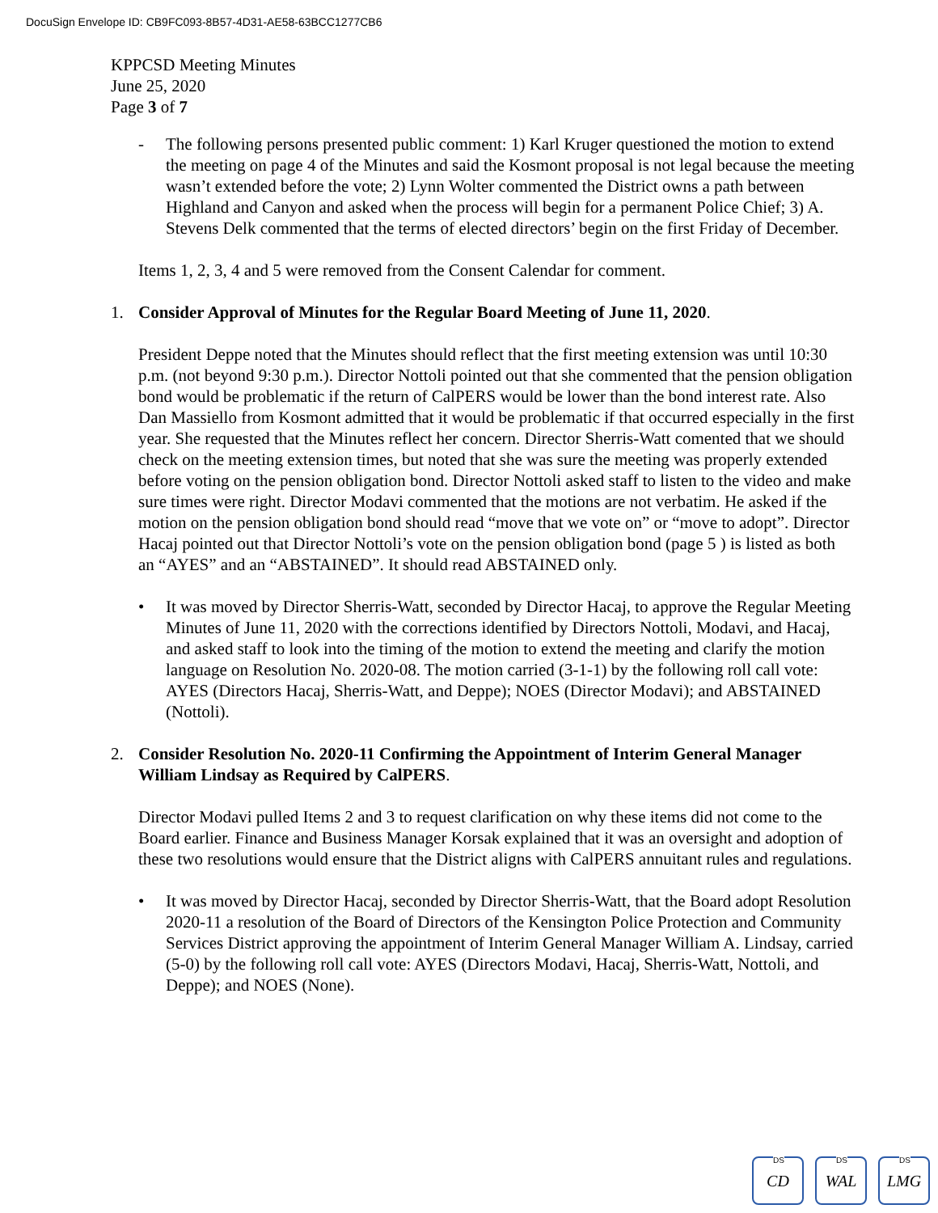DocuSign Envelope ID: CB9FC093-8B57-4D31-AE58-63BCC1277CB6
KPPCSD Meeting Minutes
June 25, 2020
Page 3 of 7
- The following persons presented public comment: 1) Karl Kruger questioned the motion to extend the meeting on page 4 of the Minutes and said the Kosmont proposal is not legal because the meeting wasn’t extended before the vote; 2) Lynn Wolter commented the District owns a path between Highland and Canyon and asked when the process will begin for a permanent Police Chief; 3) A. Stevens Delk commented that the terms of elected directors’ begin on the first Friday of December.
Items 1, 2, 3, 4 and 5 were removed from the Consent Calendar for comment.
1. Consider Approval of Minutes for the Regular Board Meeting of June 11, 2020.
President Deppe noted that the Minutes should reflect that the first meeting extension was until 10:30 p.m. (not beyond 9:30 p.m.). Director Nottoli pointed out that she commented that the pension obligation bond would be problematic if the return of CalPERS would be lower than the bond interest rate. Also Dan Massiello from Kosmont admitted that it would be problematic if that occurred especially in the first year. She requested that the Minutes reflect her concern. Director Sherris-Watt comented that we should check on the meeting extension times, but noted that she was sure the meeting was properly extended before voting on the pension obligation bond. Director Nottoli asked staff to listen to the video and make sure times were right. Director Modavi commented that the motions are not verbatim. He asked if the motion on the pension obligation bond should read “move that we vote on” or “move to adopt”. Director Hacaj pointed out that Director Nottoli’s vote on the pension obligation bond (page 5 ) is listed as both an “AYES” and an “ABSTAINED”. It should read ABSTAINED only.
• It was moved by Director Sherris-Watt, seconded by Director Hacaj, to approve the Regular Meeting Minutes of June 11, 2020 with the corrections identified by Directors Nottoli, Modavi, and Hacaj, and asked staff to look into the timing of the motion to extend the meeting and clarify the motion language on Resolution No. 2020-08. The motion carried (3-1-1) by the following roll call vote: AYES (Directors Hacaj, Sherris-Watt, and Deppe); NOES (Director Modavi); and ABSTAINED (Nottoli).
2. Consider Resolution No. 2020-11 Confirming the Appointment of Interim General Manager William Lindsay as Required by CalPERS.
Director Modavi pulled Items 2 and 3 to request clarification on why these items did not come to the Board earlier. Finance and Business Manager Korsak explained that it was an oversight and adoption of these two resolutions would ensure that the District aligns with CalPERS annuitant rules and regulations.
• It was moved by Director Hacaj, seconded by Director Sherris-Watt, that the Board adopt Resolution 2020-11 a resolution of the Board of Directors of the Kensington Police Protection and Community Services District approving the appointment of Interim General Manager William A. Lindsay, carried (5-0) by the following roll call vote: AYES (Directors Modavi, Hacaj, Sherris-Watt, Nottoli, and Deppe); and NOES (None).
DS
CD
DS
WAL
DS
LMG